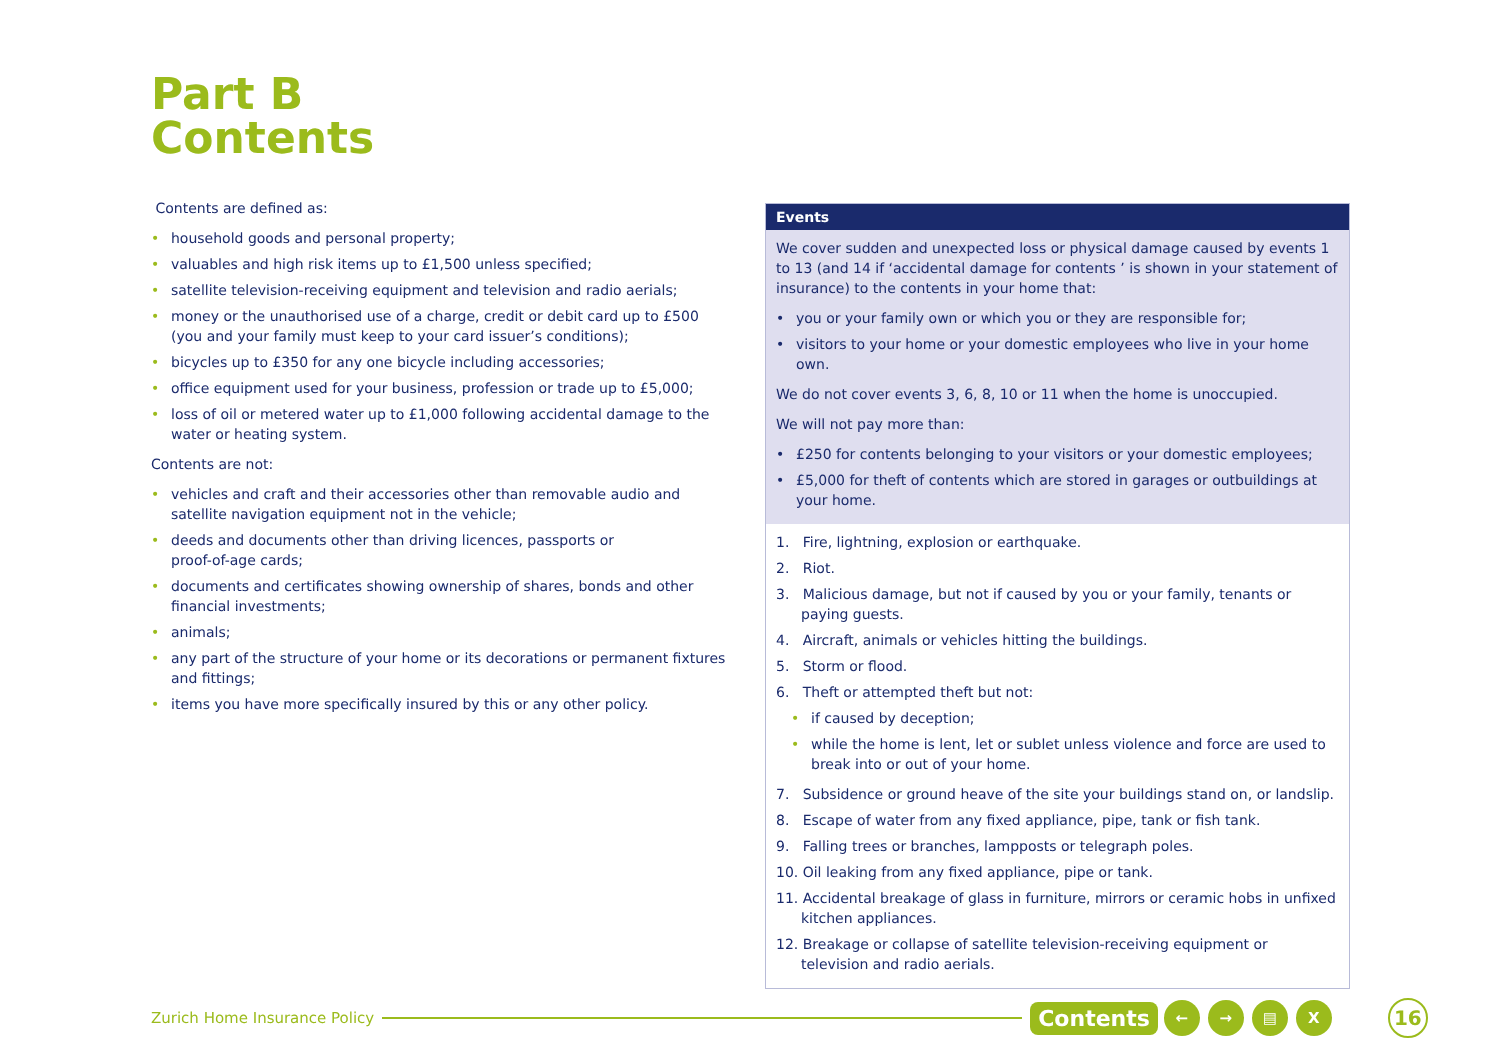Part B
Contents
Contents are defined as:
• household goods and personal property;
• valuables and high risk items up to £1,500 unless specified;
• satellite television-receiving equipment and television and radio aerials;
• money or the unauthorised use of a charge, credit or debit card up to £500 (you and your family must keep to your card issuer’s conditions);
• bicycles up to £350 for any one bicycle including accessories;
• office equipment used for your business, profession or trade up to £5,000;
• loss of oil or metered water up to £1,000 following accidental damage to the water or heating system.
Contents are not:
• vehicles and craft and their accessories other than removable audio and satellite navigation equipment not in the vehicle;
• deeds and documents other than driving licences, passports or
proof-of-age cards;
• documents and certificates showing ownership of shares, bonds and other financial investments;
• animals;
• any part of the structure of your home or its decorations or permanent fixtures and fittings;
• items you have more specifically insured by this or any other policy.
Events
We cover sudden and unexpected loss or physical damage caused by events 1 to 13 (and 14 if ‘accidental damage for contents ’ is shown in your statement of insurance) to the contents in your home that:
• you or your family own or which you or they are responsible for;
• visitors to your home or your domestic employees who live in your home own.
We do not cover events 3, 6, 8, 10 or 11 when the home is unoccupied.
We will not pay more than:
• £250 for contents belonging to your visitors or your domestic employees;
• £5,000 for theft of contents which are stored in garages or outbuildings at your home.
1. Fire, lightning, explosion or earthquake.
2. Riot.
3. Malicious damage, but not if caused by you or your family, tenants or paying guests.
4. Aircraft, animals or vehicles hitting the buildings.
5. Storm or flood.
6. Theft or attempted theft but not:
• if caused by deception;
• while the home is lent, let or sublet unless violence and force are used to break into or out of your home.
7. Subsidence or ground heave of the site your buildings stand on, or landslip.
8. Escape of water from any fixed appliance, pipe, tank or fish tank.
9. Falling trees or branches, lampposts or telegraph poles.
10. Oil leaking from any fixed appliance, pipe or tank.
11. Accidental breakage of glass in furniture, mirrors or ceramic hobs in unfixed kitchen appliances.
12. Breakage or collapse of satellite television-receiving equipment or television and radio aerials.
Zurich Home Insurance Policy Contents ← → ▤ X 16